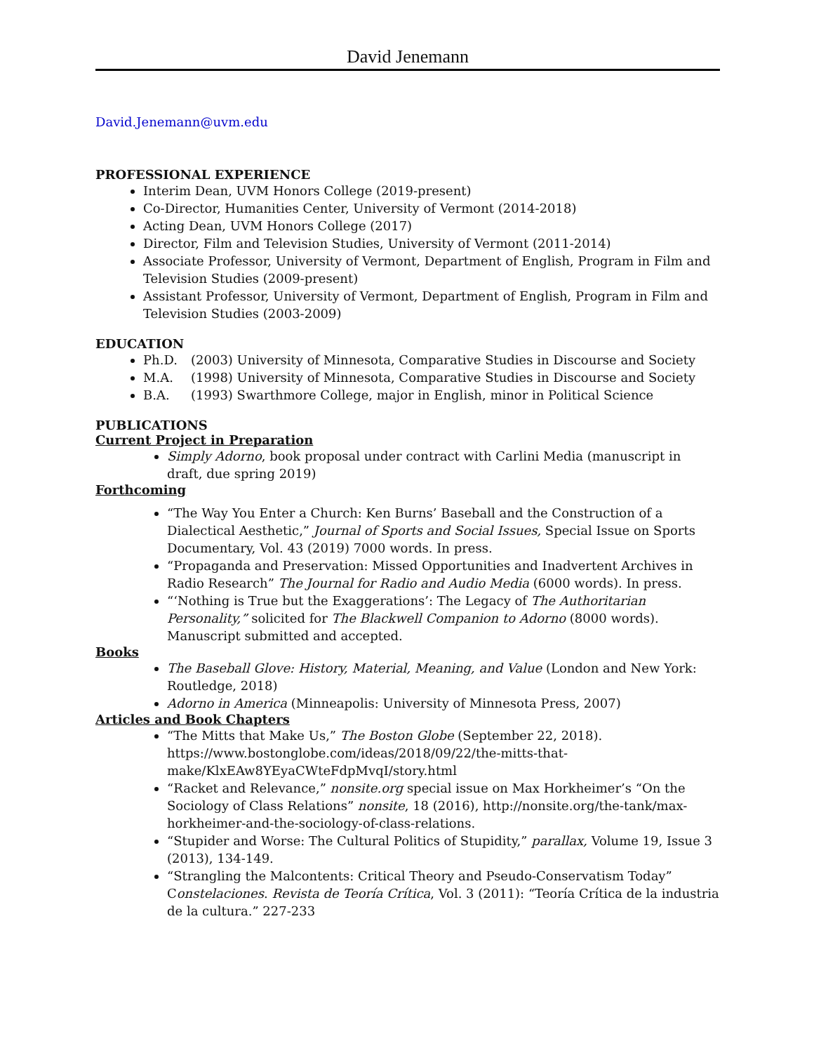David Jenemann
David.Jenemann@uvm.edu
PROFESSIONAL EXPERIENCE
Interim Dean, UVM Honors College (2019-present)
Co-Director, Humanities Center, University of Vermont (2014-2018)
Acting Dean, UVM Honors College (2017)
Director, Film and Television Studies, University of Vermont (2011-2014)
Associate Professor, University of Vermont, Department of English, Program in Film and Television Studies (2009-present)
Assistant Professor, University of Vermont, Department of English, Program in Film and Television Studies (2003-2009)
EDUCATION
Ph.D. (2003) University of Minnesota, Comparative Studies in Discourse and Society
M.A. (1998) University of Minnesota, Comparative Studies in Discourse and Society
B.A. (1993) Swarthmore College, major in English, minor in Political Science
PUBLICATIONS
Current Project in Preparation
Simply Adorno, book proposal under contract with Carlini Media (manuscript in draft, due spring 2019)
Forthcoming
“The Way You Enter a Church: Ken Burns’ Baseball and the Construction of a Dialectical Aesthetic,” Journal of Sports and Social Issues, Special Issue on Sports Documentary, Vol. 43 (2019) 7000 words. In press.
“Propaganda and Preservation: Missed Opportunities and Inadvertent Archives in Radio Research” The Journal for Radio and Audio Media (6000 words). In press.
“‘Nothing is True but the Exaggerations’: The Legacy of The Authoritarian Personality,” solicited for The Blackwell Companion to Adorno (8000 words). Manuscript submitted and accepted.
Books
The Baseball Glove: History, Material, Meaning, and Value (London and New York: Routledge, 2018)
Adorno in America (Minneapolis: University of Minnesota Press, 2007)
Articles and Book Chapters
“The Mitts that Make Us,” The Boston Globe (September 22, 2018). https://www.bostonglobe.com/ideas/2018/09/22/the-mitts-that-make/KlxEAw8YEyaCWteFdpMvqI/story.html
“Racket and Relevance,” nonsite.org special issue on Max Horkheimer’s “On the Sociology of Class Relations” nonsite, 18 (2016), http://nonsite.org/the-tank/max-horkheimer-and-the-sociology-of-class-relations.
“Stupider and Worse: The Cultural Politics of Stupidity,” parallax, Volume 19, Issue 3 (2013), 134-149.
“Strangling the Malcontents: Critical Theory and Pseudo-Conservatism Today” Constelaciones. Revista de Teoría Crítica, Vol. 3 (2011): “Teoría Crítica de la industria de la cultura.” 227-233